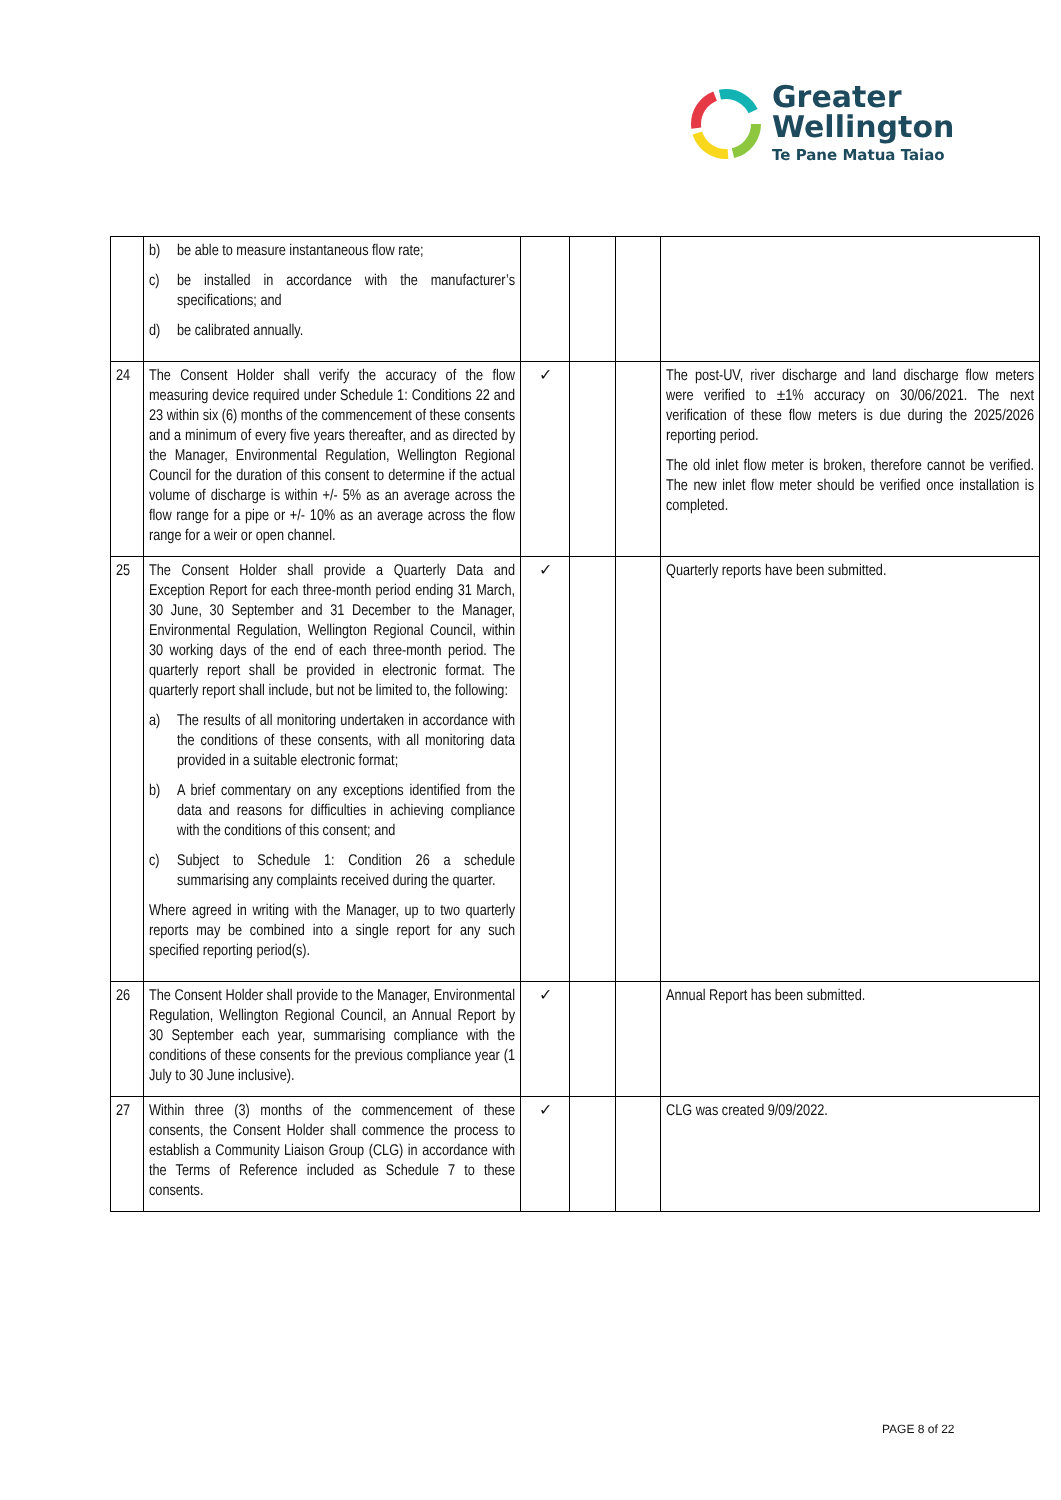Greater
Wellington
Te Pane Matua Taiao
| | b) be able to measure instantaneous flow rate; c) be installed in accordance with the manufacturer’s specifications; and d) be calibrated annually. | | | | |
| 24 | The Consent Holder shall verify the accuracy of the flow measuring device required under Schedule 1: Conditions 22 and 23 within six (6) months of the commencement of these consents and a minimum of every five years thereafter, and as directed by the Manager, Environmental Regulation, Wellington Regional Council for the duration of this consent to determine if the actual volume of discharge is within +/- 5% as an average across the flow range for a pipe or +/- 10% as an average across the flow range for a weir or open channel. | ✓ | | | The post-UV, river discharge and land discharge flow meters were verified to ±1% accuracy on 30/06/2021. The next verification of these flow meters is due during the 2025/2026 reporting period. The old inlet flow meter is broken, therefore cannot be verified. The new inlet flow meter should be verified once installation is completed. |
| 25 | The Consent Holder shall provide a Quarterly Data and Exception Report for each three-month period ending 31 March, 30 June, 30 September and 31 December to the Manager, Environmental Regulation, Wellington Regional Council, within 30 working days of the end of each three-month period. The quarterly report shall be provided in electronic format. The quarterly report shall include, but not be limited to, the following: a) The results of all monitoring undertaken in accordance with the conditions of these consents, with all monitoring data provided in a suitable electronic format; b) A brief commentary on any exceptions identified from the data and reasons for difficulties in achieving compliance with the conditions of this consent; and c) Subject to Schedule 1: Condition 26 a schedule summarising any complaints received during the quarter. Where agreed in writing with the Manager, up to two quarterly reports may be combined into a single report for any such specified reporting period(s). | ✓ | | | Quarterly reports have been submitted. |
| 26 | The Consent Holder shall provide to the Manager, Environmental Regulation, Wellington Regional Council, an Annual Report by 30 September each year, summarising compliance with the conditions of these consents for the previous compliance year (1 July to 30 June inclusive). | ✓ | | | Annual Report has been submitted. |
| 27 | Within three (3) months of the commencement of these consents, the Consent Holder shall commence the process to establish a Community Liaison Group (CLG) in accordance with the Terms of Reference included as Schedule 7 to these consents. | ✓ | | | CLG was created 9/09/2022. |
PAGE 8 of 22